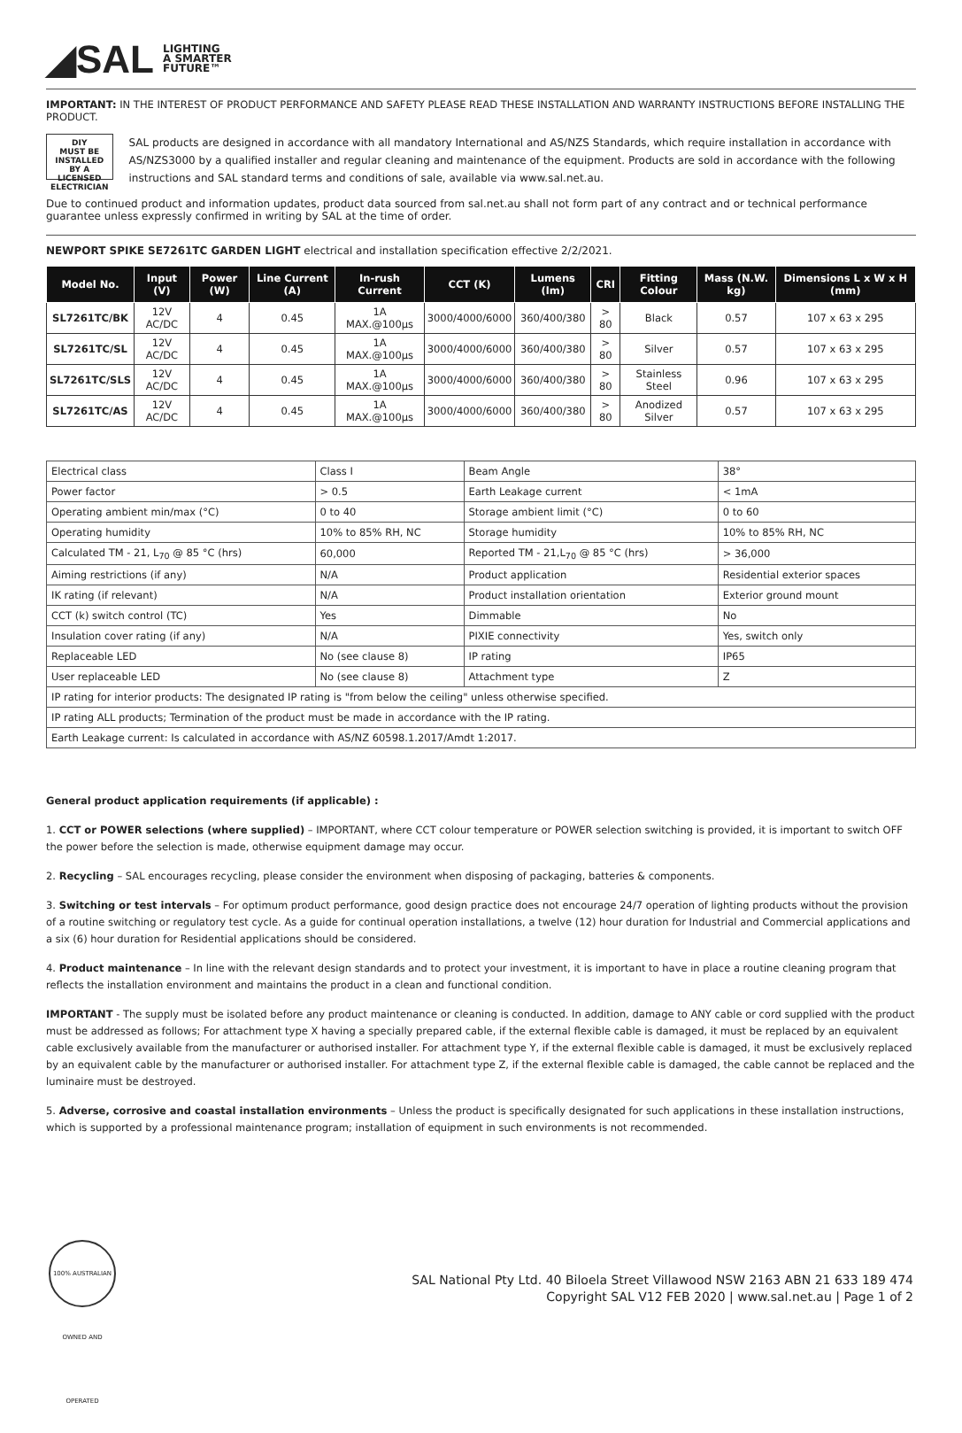◢SAL LIGHTING
A SMARTER
FUTURE™
IMPORTANT: IN THE INTEREST OF PRODUCT PERFORMANCE AND SAFETY PLEASE READ THESE INSTALLATION AND WARRANTY INSTRUCTIONS BEFORE INSTALLING THE PRODUCT.
DIY
MUST BE INSTALLED BY A LICENSED ELECTRICIAN
SAL products are designed in accordance with all mandatory International and AS/NZS Standards, which require installation in accordance with AS/NZS3000 by a qualified installer and regular cleaning and maintenance of the equipment. Products are sold in accordance with the following instructions and SAL standard terms and conditions of sale, available via www.sal.net.au.
Due to continued product and information updates, product data sourced from sal.net.au shall not form part of any contract and or technical performance guarantee unless expressly confirmed in writing by SAL at the time of order.
NEWPORT SPIKE SE7261TC GARDEN LIGHT electrical and installation specification effective 2/2/2021.
| Model No. | Input (V) | Power (W) | Line Current (A) | In-rush Current | CCT (K) | Lumens (lm) | CRI | Fitting Colour | Mass (N.W. kg) | Dimensions L x W x H (mm) |
| --- | --- | --- | --- | --- | --- | --- | --- | --- | --- | --- |
| SL7261TC/BK | 12V AC/DC | 4 | 0.45 | 1A MAX.@100μs | 3000/4000/6000 | 360/400/380 | > 80 | Black | 0.57 | 107 x 63 x 295 |
| SL7261TC/SL | 12V AC/DC | 4 | 0.45 | 1A MAX.@100μs | 3000/4000/6000 | 360/400/380 | > 80 | Silver | 0.57 | 107 x 63 x 295 |
| SL7261TC/SLS | 12V AC/DC | 4 | 0.45 | 1A MAX.@100μs | 3000/4000/6000 | 360/400/380 | > 80 | Stainless Steel | 0.96 | 107 x 63 x 295 |
| SL7261TC/AS | 12V AC/DC | 4 | 0.45 | 1A MAX.@100μs | 3000/4000/6000 | 360/400/380 | > 80 | Anodized Silver | 0.57 | 107 x 63 x 295 |
| Electrical class | Class I | Beam Angle | 38° |
| Power factor | > 0.5 | Earth Leakage current | < 1mA |
| Operating ambient min/max (°C) | 0 to 40 | Storage ambient limit (°C) | 0 to 60 |
| Operating humidity | 10% to 85% RH, NC | Storage humidity | 10% to 85% RH, NC |
| Calculated TM - 21, L<sub>70</sub> @ 85 °C (hrs) | 60,000 | Reported TM - 21,L<sub>70</sub> @ 85 °C (hrs) | > 36,000 |
| Aiming restrictions (if any) | N/A | Product application | Residential exterior spaces |
| IK rating (if relevant) | N/A | Product installation orientation | Exterior ground mount |
| CCT (k) switch control (TC) | Yes | Dimmable | No |
| Insulation cover rating (if any) | N/A | PIXIE connectivity | Yes, switch only |
| Replaceable LED | No (see clause 8) | IP rating | IP65 |
| User replaceable LED | No (see clause 8) | Attachment type | Z |
| IP rating for interior products: The designated IP rating is "from below the ceiling" unless otherwise specified. | | | |
| IP rating ALL products; Termination of the product must be made in accordance with the IP rating. | | | |
| Earth Leakage current: Is calculated in accordance with AS/NZ 60598.1.2017/Amdt 1:2017. | | | |
General product application requirements (if applicable) :
1. CCT or POWER selections (where supplied) – IMPORTANT, where CCT colour temperature or POWER selection switching is provided, it is important to switch OFF the power before the selection is made, otherwise equipment damage may occur.
2. Recycling – SAL encourages recycling, please consider the environment when disposing of packaging, batteries & components.
3. Switching or test intervals – For optimum product performance, good design practice does not encourage 24/7 operation of lighting products without the provision of a routine switching or regulatory test cycle. As a guide for continual operation installations, a twelve (12) hour duration for Industrial and Commercial applications and a six (6) hour duration for Residential applications should be considered.
4. Product maintenance – In line with the relevant design standards and to protect your investment, it is important to have in place a routine cleaning program that reflects the installation environment and maintains the product in a clean and functional condition.
IMPORTANT - The supply must be isolated before any product maintenance or cleaning is conducted. In addition, damage to ANY cable or cord supplied with the product must be addressed as follows; For attachment type X having a specially prepared cable, if the external flexible cable is damaged, it must be replaced by an equivalent cable exclusively available from the manufacturer or authorised installer. For attachment type Y, if the external flexible cable is damaged, it must be exclusively replaced by an equivalent cable by the manufacturer or authorised installer. For attachment type Z, if the external flexible cable is damaged, the cable cannot be replaced and the luminaire must be destroyed.
5. Adverse, corrosive and coastal installation environments – Unless the product is specifically designated for such applications in these installation instructions, which is supported by a professional maintenance program; installation of equipment in such environments is not recommended.
100% AUSTRALIAN OWNED AND OPERATED
SAL National Pty Ltd. 40 Biloela Street Villawood NSW 2163 ABN 21 633 189 474
Copyright SAL V12 FEB 2020 | www.sal.net.au | Page 1 of 2